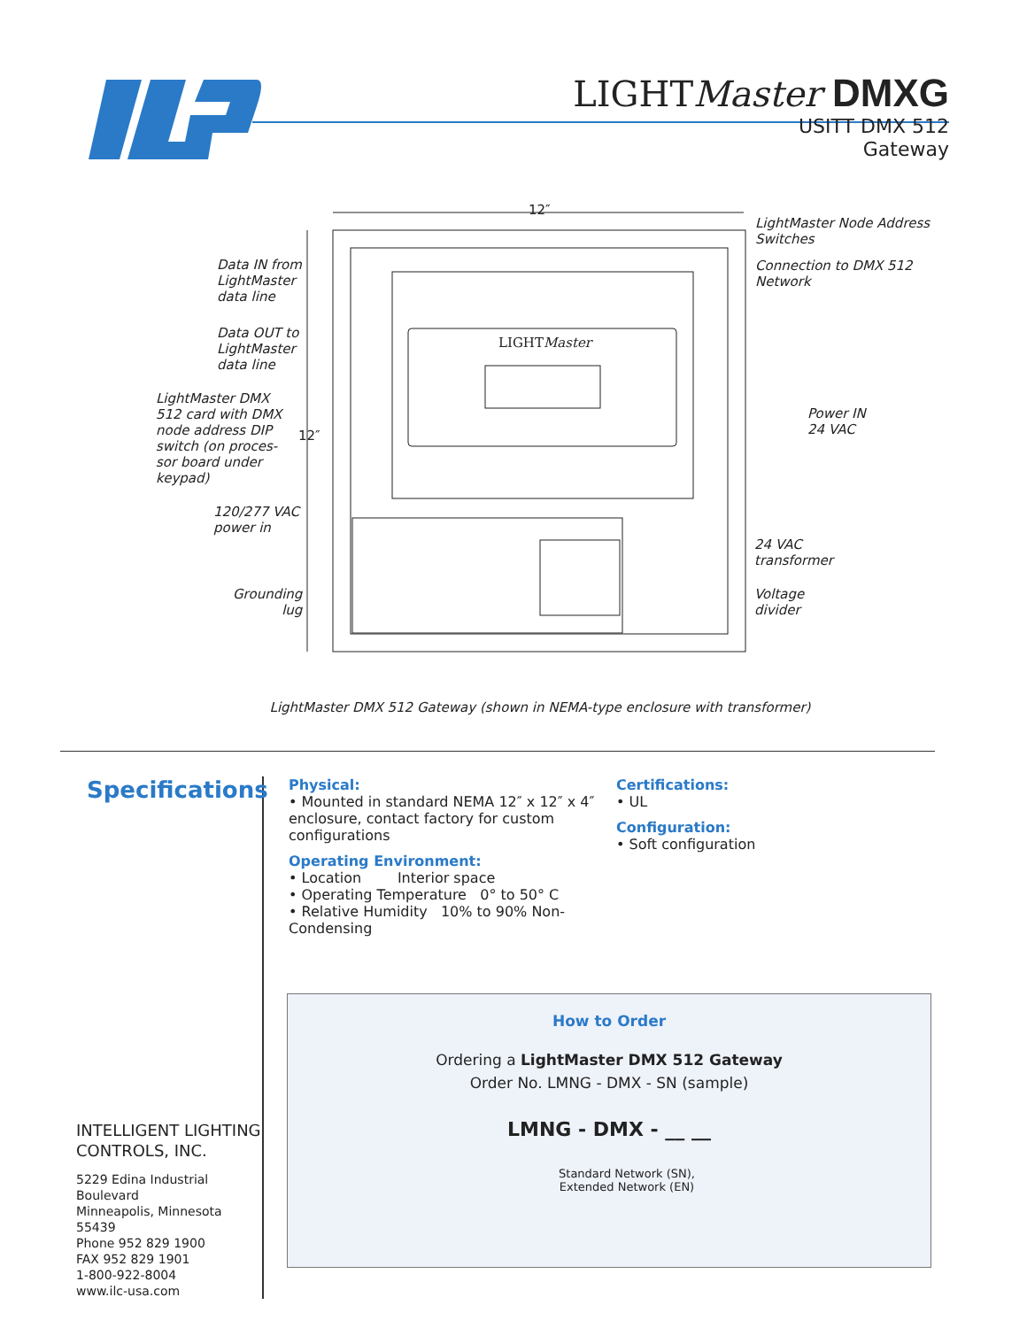LIGHTMaster DMXG
USITT DMX 512
Gateway
12″
12″
Data IN from
LightMaster
data line
Data OUT to
LightMaster
data line
LightMaster DMX
512 card with DMX
node address DIP
switch (on proces-
sor board under
keypad)
120/277 VAC
power in
Grounding
lug
LightMaster Node Address
Switches
Connection to DMX 512
Network
Power IN
24 VAC
24 VAC
transformer
Voltage
divider
LIGHTMaster
LightMaster DMX 512 Gateway (shown in NEMA-type enclosure with transformer)
Specifications
INTELLIGENT LIGHTING
CONTROLS, INC.
5229 Edina Industrial Boulevard
Minneapolis, Minnesota 55439
Phone 952 829 1900
FAX 952 829 1901
1-800-922-8004
www.ilc-usa.com
Physical:
• Mounted in standard NEMA 12″ x 12″ x 4″ enclosure, contact factory for custom configurations
Operating Environment:
• Location Interior space
• Operating Temperature 0° to 50° C
• Relative Humidity 10% to 90% Non-Condensing
Certifications:
• UL
Configuration:
• Soft configuration
How to Order
Ordering a LightMaster DMX 512 Gateway
Order No. LMNG - DMX - SN (sample)
LMNG - DMX - __ __
Standard Network (SN),
Extended Network (EN)